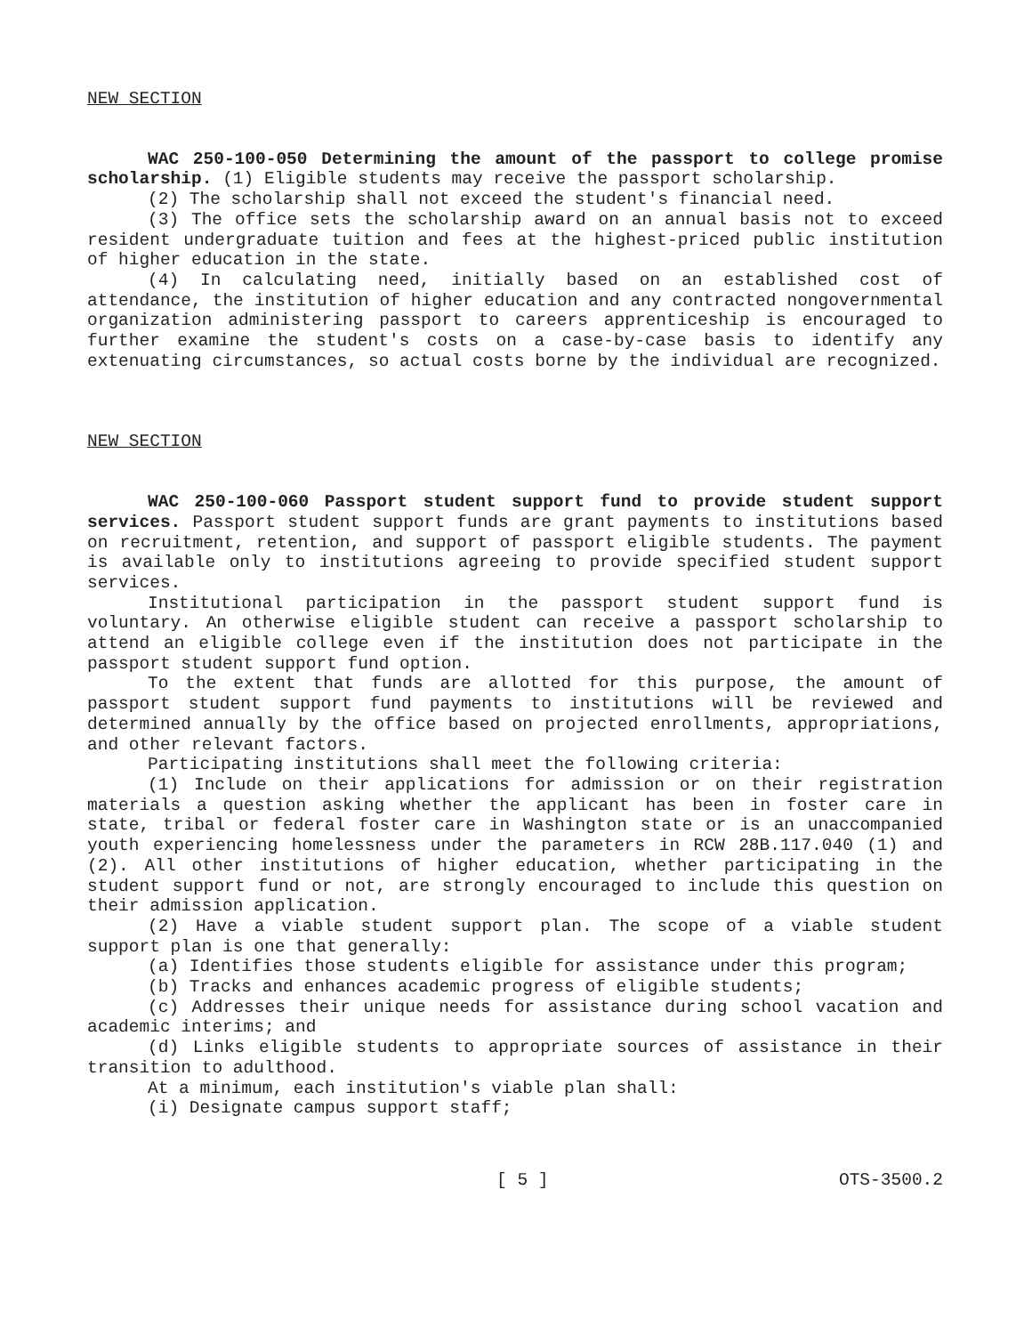NEW SECTION
WAC 250-100-050 Determining the amount of the passport to college promise scholarship. (1) Eligible students may receive the passport scholarship.
(2) The scholarship shall not exceed the student's financial need.
(3) The office sets the scholarship award on an annual basis not to exceed resident undergraduate tuition and fees at the highest-priced public institution of higher education in the state.
(4) In calculating need, initially based on an established cost of attendance, the institution of higher education and any contracted nongovernmental organization administering passport to careers apprenticeship is encouraged to further examine the student's costs on a case-by-case basis to identify any extenuating circumstances, so actual costs borne by the individual are recognized.
NEW SECTION
WAC 250-100-060 Passport student support fund to provide student support services. Passport student support funds are grant payments to institutions based on recruitment, retention, and support of passport eligible students. The payment is available only to institutions agreeing to provide specified student support services.
Institutional participation in the passport student support fund is voluntary. An otherwise eligible student can receive a passport scholarship to attend an eligible college even if the institution does not participate in the passport student support fund option.
To the extent that funds are allotted for this purpose, the amount of passport student support fund payments to institutions will be reviewed and determined annually by the office based on projected enrollments, appropriations, and other relevant factors.
Participating institutions shall meet the following criteria:
(1) Include on their applications for admission or on their registration materials a question asking whether the applicant has been in foster care in state, tribal or federal foster care in Washington state or is an unaccompanied youth experiencing homelessness under the parameters in RCW 28B.117.040 (1) and (2). All other institutions of higher education, whether participating in the student support fund or not, are strongly encouraged to include this question on their admission application.
(2) Have a viable student support plan. The scope of a viable student support plan is one that generally:
(a) Identifies those students eligible for assistance under this program;
(b) Tracks and enhances academic progress of eligible students;
(c) Addresses their unique needs for assistance during school vacation and academic interims; and
(d) Links eligible students to appropriate sources of assistance in their transition to adulthood.
At a minimum, each institution's viable plan shall:
(i) Designate campus support staff;
[ 5 ] OTS-3500.2